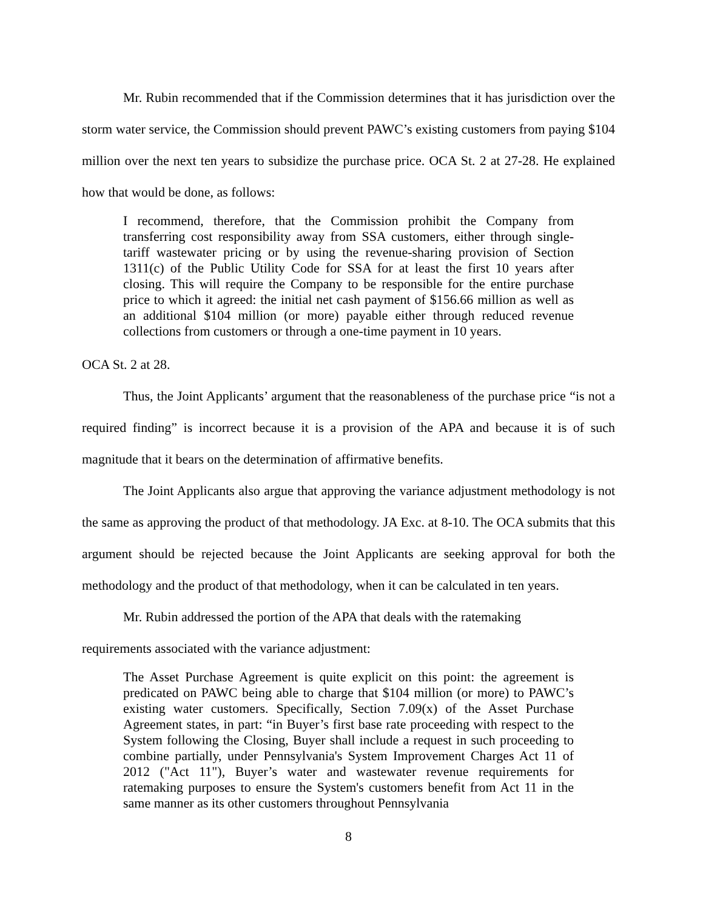Mr. Rubin recommended that if the Commission determines that it has jurisdiction over the storm water service, the Commission should prevent PAWC’s existing customers from paying $104 million over the next ten years to subsidize the purchase price. OCA St. 2 at 27-28. He explained how that would be done, as follows:
I recommend, therefore, that the Commission prohibit the Company from transferring cost responsibility away from SSA customers, either through single-tariff wastewater pricing or by using the revenue-sharing provision of Section 1311(c) of the Public Utility Code for SSA for at least the first 10 years after closing. This will require the Company to be responsible for the entire purchase price to which it agreed: the initial net cash payment of $156.66 million as well as an additional $104 million (or more) payable either through reduced revenue collections from customers or through a one-time payment in 10 years.
OCA St. 2 at 28.
Thus, the Joint Applicants’ argument that the reasonableness of the purchase price “is not a required finding” is incorrect because it is a provision of the APA and because it is of such magnitude that it bears on the determination of affirmative benefits.
The Joint Applicants also argue that approving the variance adjustment methodology is not the same as approving the product of that methodology. JA Exc. at 8-10. The OCA submits that this argument should be rejected because the Joint Applicants are seeking approval for both the methodology and the product of that methodology, when it can be calculated in ten years.
Mr. Rubin addressed the portion of the APA that deals with the ratemaking
requirements associated with the variance adjustment:
The Asset Purchase Agreement is quite explicit on this point: the agreement is predicated on PAWC being able to charge that $104 million (or more) to PAWC’s existing water customers. Specifically, Section 7.09(x) of the Asset Purchase Agreement states, in part: “in Buyer’s first base rate proceeding with respect to the System following the Closing, Buyer shall include a request in such proceeding to combine partially, under Pennsylvania's System Improvement Charges Act 11 of 2012 ("Act 11"), Buyer’s water and wastewater revenue requirements for ratemaking purposes to ensure the System's customers benefit from Act 11 in the same manner as its other customers throughout Pennsylvania
8